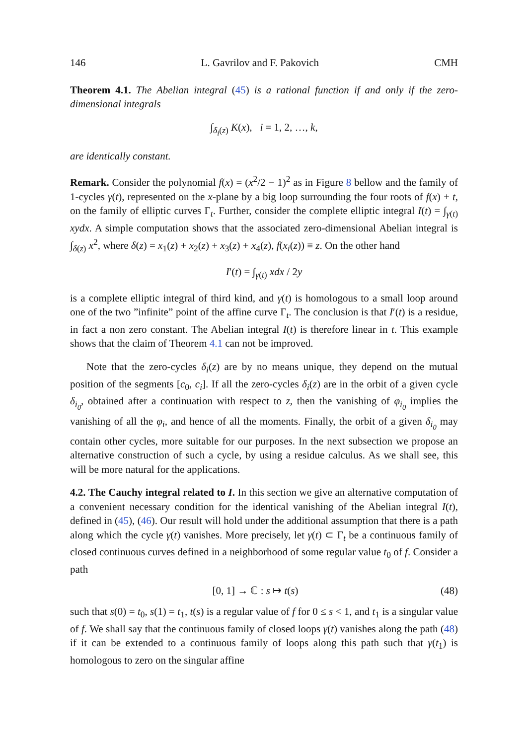146 L. Gavrilov and F. Pakovich CMH
Theorem 4.1. The Abelian integral (45) is a rational function if and only if the zero-dimensional integrals
∫<sub>δ<sub>i</sub>(z)</sub> K(x), i = 1, 2, …, k,
are identically constant.
Remark. Consider the polynomial f(x) = (x<sup>2</sup>/2 − 1)<sup>2</sup> as in Figure 8 bellow and the family of 1-cycles γ(t), represented on the x-plane by a big loop surrounding the four roots of f(x) + t, on the family of elliptic curves Γ<sub>t</sub>. Further, consider the complete elliptic integral I(t) = ∫<sub>γ(t)</sub> xydx. A simple computation shows that the associated zero-dimensional Abelian integral is ∫<sub>δ(z)</sub> x<sup>2</sup>, where δ(z) = x<sub>1</sub>(z) + x<sub>2</sub>(z) + x<sub>3</sub>(z) + x<sub>4</sub>(z), f(x<sub>i</sub>(z)) ≡ z. On the other hand
I′(t) = ∫<sub>γ(t)</sub> xdx / 2y
is a complete elliptic integral of third kind, and γ(t) is homologous to a small loop around one of the two ”infinite” point of the affine curve Γ<sub>t</sub>. The conclusion is that I′(t) is a residue, in fact a non zero constant. The Abelian integral I(t) is therefore linear in t. This example shows that the claim of Theorem 4.1 can not be improved.
Note that the zero-cycles δ<sub>i</sub>(z) are by no means unique, they depend on the mutual position of the segments [c<sub>0</sub>, c<sub>i</sub>]. If all the zero-cycles δ<sub>i</sub>(z) are in the orbit of a given cycle δ<sub>i<sub>0</sub></sub>, obtained after a continuation with respect to z, then the vanishing of φ<sub>i<sub>0</sub></sub> implies the vanishing of all the φ<sub>i</sub>, and hence of all the moments. Finally, the orbit of a given δ<sub>i<sub>0</sub></sub> may contain other cycles, more suitable for our purposes. In the next subsection we propose an alternative construction of such a cycle, by using a residue calculus. As we shall see, this will be more natural for the applications.
4.2. The Cauchy integral related to I. In this section we give an alternative computation of a convenient necessary condition for the identical vanishing of the Abelian integral I(t), defined in (45), (46). Our result will hold under the additional assumption that there is a path along which the cycle γ(t) vanishes. More precisely, let γ(t) ⊂ Γ<sub>t</sub> be a continuous family of closed continuous curves defined in a neighborhood of some regular value t<sub>0</sub> of f. Consider a path
[0, 1] → ℂ : s ↦ t(s) (48)
such that s(0) = t<sub>0</sub>, s(1) = t<sub>1</sub>, t(s) is a regular value of f for 0 ≤ s < 1, and t<sub>1</sub> is a singular value of f. We shall say that the continuous family of closed loops γ(t) vanishes along the path (48) if it can be extended to a continuous family of loops along this path such that γ(t<sub>1</sub>) is homologous to zero on the singular affine